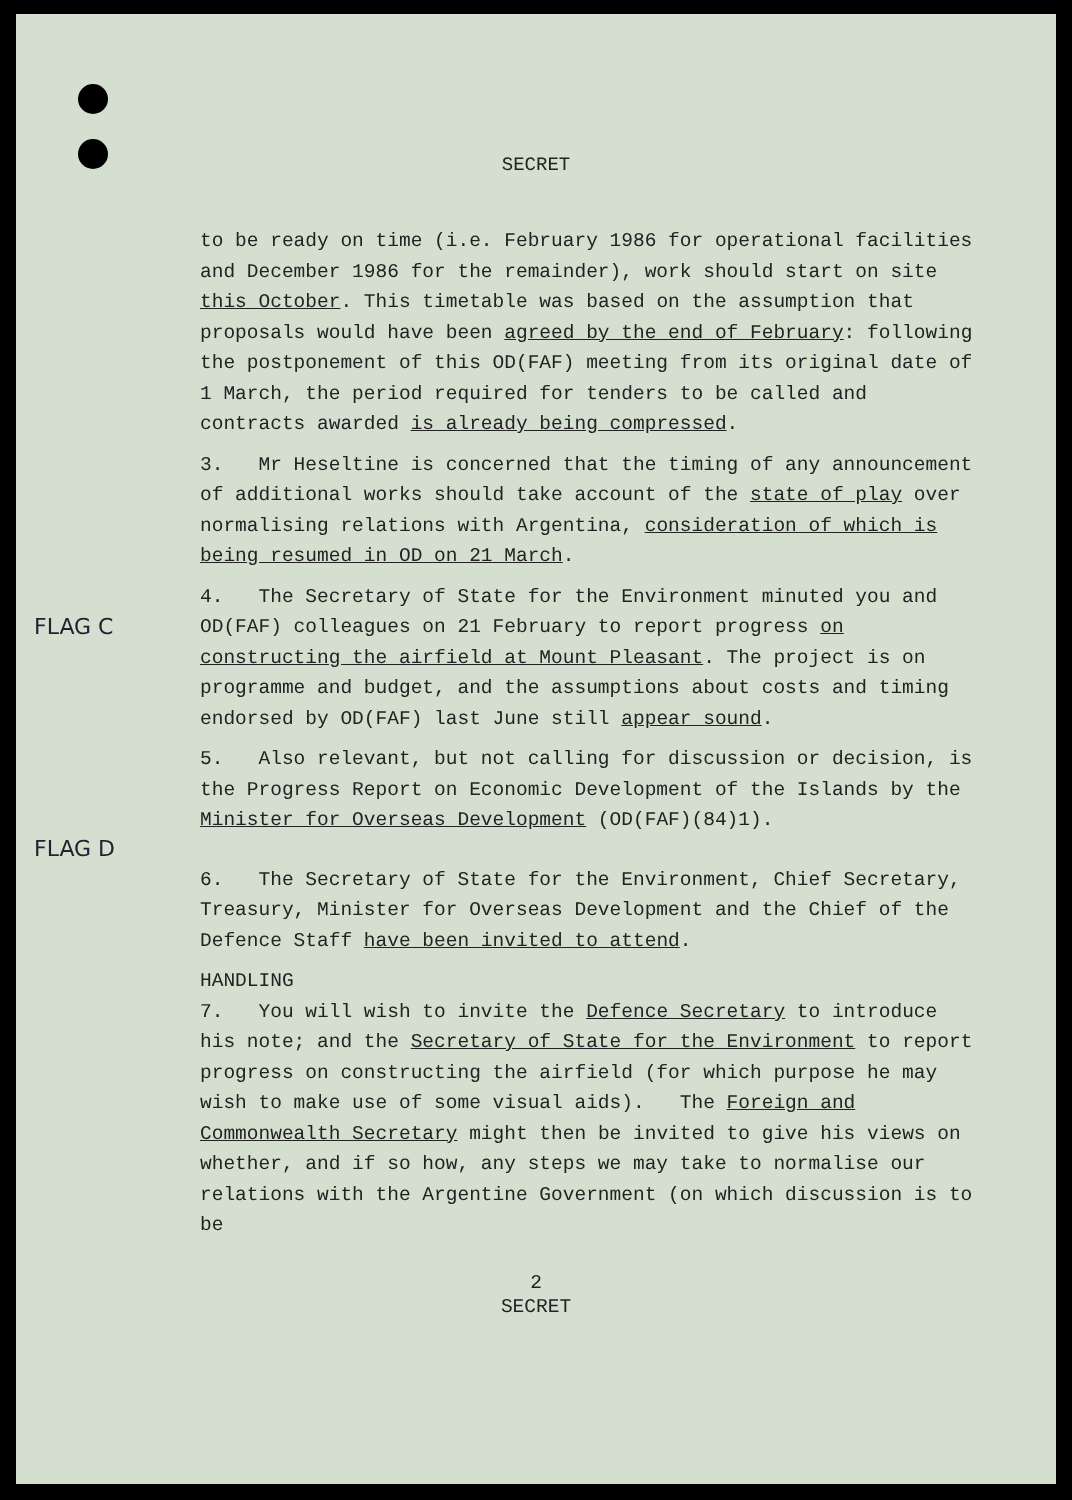SECRET
to be ready on time (i.e. February 1986 for operational facilities and December 1986 for the remainder), work should start on site this October. This timetable was based on the assumption that proposals would have been agreed by the end of February: following the postponement of this OD(FAF) meeting from its original date of 1 March, the period required for tenders to be called and contracts awarded is already being compressed.
3. Mr Heseltine is concerned that the timing of any announcement of additional works should take account of the state of play over normalising relations with Argentina, consideration of which is being resumed in OD on 21 March.
FLAG C
4. The Secretary of State for the Environment minuted you and OD(FAF) colleagues on 21 February to report progress on constructing the airfield at Mount Pleasant. The project is on programme and budget, and the assumptions about costs and timing endorsed by OD(FAF) last June still appear sound.
FLAG D
5. Also relevant, but not calling for discussion or decision, is the Progress Report on Economic Development of the Islands by the Minister for Overseas Development (OD(FAF)(84)1).
6. The Secretary of State for the Environment, Chief Secretary, Treasury, Minister for Overseas Development and the Chief of the Defence Staff have been invited to attend.
HANDLING
7. You will wish to invite the Defence Secretary to introduce his note; and the Secretary of State for the Environment to report progress on constructing the airfield (for which purpose he may wish to make use of some visual aids). The Foreign and Commonwealth Secretary might then be invited to give his views on whether, and if so how, any steps we may take to normalise our relations with the Argentine Government (on which discussion is to be
2
SECRET